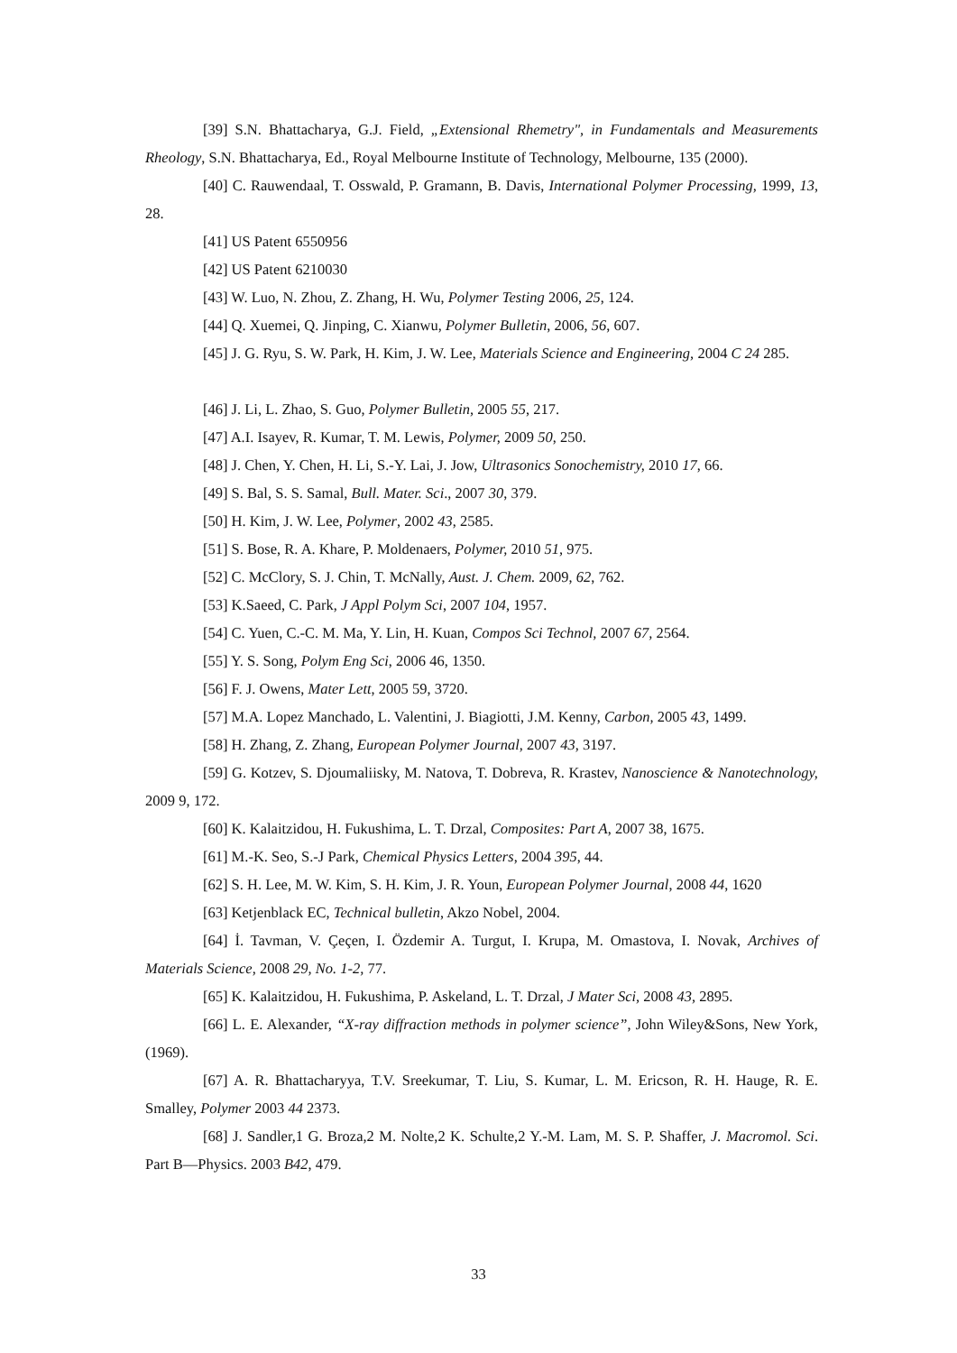[39] S.N. Bhattacharya, G.J. Field, „Extensional Rhemetry", in Fundamentals and Measurements Rheology, S.N. Bhattacharya, Ed., Royal Melbourne Institute of Technology, Melbourne, 135 (2000).
[40] C. Rauwendaal, T. Osswald, P. Gramann, B. Davis, International Polymer Processing, 1999, 13, 28.
[41] US Patent 6550956
[42] US Patent 6210030
[43] W. Luo, N. Zhou, Z. Zhang, H. Wu, Polymer Testing 2006, 25, 124.
[44] Q. Xuemei, Q. Jinping, C. Xianwu, Polymer Bulletin, 2006, 56, 607.
[45] J. G. Ryu, S. W. Park, H. Kim, J. W. Lee, Materials Science and Engineering, 2004 C 24 285.
[46] J. Li, L. Zhao, S. Guo, Polymer Bulletin, 2005 55, 217.
[47] A.I. Isayev, R. Kumar, T. M. Lewis, Polymer, 2009 50, 250.
[48] J. Chen, Y. Chen, H. Li, S.-Y. Lai, J. Jow, Ultrasonics Sonochemistry, 2010 17, 66.
[49] S. Bal, S. S. Samal, Bull. Mater. Sci., 2007 30, 379.
[50] H. Kim, J. W. Lee, Polymer, 2002 43, 2585.
[51] S. Bose, R. A. Khare, P. Moldenaers, Polymer, 2010 51, 975.
[52] C. McClory, S. J. Chin, T. McNally, Aust. J. Chem. 2009, 62, 762.
[53] K.Saeed, C. Park, J Appl Polym Sci, 2007 104, 1957.
[54] C. Yuen, C.-C. M. Ma, Y. Lin, H. Kuan, Compos Sci Technol, 2007 67, 2564.
[55] Y. S. Song, Polym Eng Sci, 2006 46, 1350.
[56] F. J. Owens, Mater Lett, 2005 59, 3720.
[57] M.A. Lopez Manchado, L. Valentini, J. Biagiotti, J.M. Kenny, Carbon, 2005 43, 1499.
[58] H. Zhang, Z. Zhang, European Polymer Journal, 2007 43, 3197.
[59] G. Kotzev, S. Djoumaliisky, M. Natova, T. Dobreva, R. Krastev, Nanoscience & Nanotechnology, 2009 9, 172.
[60] K. Kalaitzidou, H. Fukushima, L. T. Drzal, Composites: Part A, 2007 38, 1675.
[61] M.-K. Seo, S.-J Park, Chemical Physics Letters, 2004 395, 44.
[62] S. H. Lee, M. W. Kim, S. H. Kim, J. R. Youn, European Polymer Journal, 2008 44, 1620
[63] Ketjenblack EC, Technical bulletin, Akzo Nobel, 2004.
[64] İ. Tavman, V. Çeçen, I. Özdemir A. Turgut, I. Krupa, M. Omastova, I. Novak, Archives of Materials Science, 2008 29, No. 1-2, 77.
[65] K. Kalaitzidou, H. Fukushima, P. Askeland, L. T. Drzal, J Mater Sci, 2008 43, 2895.
[66] L. E. Alexander, “X-ray diffraction methods in polymer science”, John Wiley&Sons, New York, (1969).
[67] A. R. Bhattacharyya, T.V. Sreekumar, T. Liu, S. Kumar, L. M. Ericson, R. H. Hauge, R. E. Smalley, Polymer 2003 44 2373.
[68] J. Sandler,1 G. Broza,2 M. Nolte,2 K. Schulte,2 Y.-M. Lam, M. S. P. Shaffer, J. Macromol. Sci. Part B—Physics. 2003 B42, 479.
33